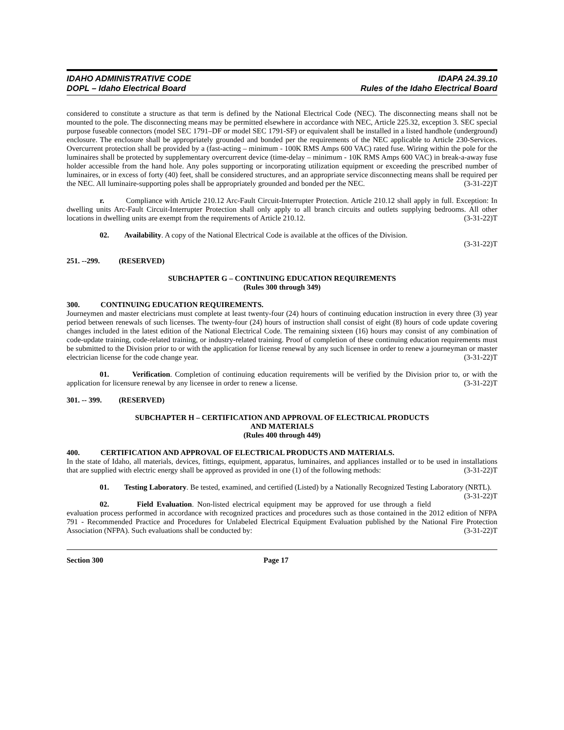IDAHO ADMINISTRATIVE CODE
DOPL – Idaho Electrical Board
IDAPA 24.39.10
Rules of the Idaho Electrical Board
considered to constitute a structure as that term is defined by the National Electrical Code (NEC). The disconnecting means shall not be mounted to the pole. The disconnecting means may be permitted elsewhere in accordance with NEC, Article 225.32, exception 3. SEC special purpose fuseable connectors (model SEC 1791–DF or model SEC 1791-SF) or equivalent shall be installed in a listed handhole (underground) enclosure. The enclosure shall be appropriately grounded and bonded per the requirements of the NEC applicable to Article 230-Services. Overcurrent protection shall be provided by a (fast-acting – minimum - 100K RMS Amps 600 VAC) rated fuse. Wiring within the pole for the luminaires shall be protected by supplementary overcurrent device (time-delay – minimum - 10K RMS Amps 600 VAC) in break-a-away fuse holder accessible from the hand hole. Any poles supporting or incorporating utilization equipment or exceeding the prescribed number of luminaires, or in excess of forty (40) feet, shall be considered structures, and an appropriate service disconnecting means shall be required per the NEC. All luminaire-supporting poles shall be appropriately grounded and bonded per the NEC. (3-31-22)T
r. Compliance with Article 210.12 Arc-Fault Circuit-Interrupter Protection. Article 210.12 shall apply in full. Exception: In dwelling units Arc-Fault Circuit-Interrupter Protection shall only apply to all branch circuits and outlets supplying bedrooms. All other locations in dwelling units are exempt from the requirements of Article 210.12. (3-31-22)T
02. Availability. A copy of the National Electrical Code is available at the offices of the Division.
(3-31-22)T
251. --299. (RESERVED)
SUBCHAPTER G – CONTINUING EDUCATION REQUIREMENTS
(Rules 300 through 349)
300. CONTINUING EDUCATION REQUIREMENTS.
Journeymen and master electricians must complete at least twenty-four (24) hours of continuing education instruction in every three (3) year period between renewals of such licenses. The twenty-four (24) hours of instruction shall consist of eight (8) hours of code update covering changes included in the latest edition of the National Electrical Code. The remaining sixteen (16) hours may consist of any combination of code-update training, code-related training, or industry-related training. Proof of completion of these continuing education requirements must be submitted to the Division prior to or with the application for license renewal by any such licensee in order to renew a journeyman or master electrician license for the code change year. (3-31-22)T
01. Verification. Completion of continuing education requirements will be verified by the Division prior to, or with the application for licensure renewal by any licensee in order to renew a license. (3-31-22)T
301. -- 399. (RESERVED)
SUBCHAPTER H – CERTIFICATION AND APPROVAL OF ELECTRICAL PRODUCTS
AND MATERIALS
(Rules 400 through 449)
400. CERTIFICATION AND APPROVAL OF ELECTRICAL PRODUCTS AND MATERIALS.
In the state of Idaho, all materials, devices, fittings, equipment, apparatus, luminaires, and appliances installed or to be used in installations that are supplied with electric energy shall be approved as provided in one (1) of the following methods: (3-31-22)T
01. Testing Laboratory. Be tested, examined, and certified (Listed) by a Nationally Recognized Testing Laboratory (NRTL). (3-31-22)T
02. Field Evaluation. Non-listed electrical equipment may be approved for use through a field evaluation process performed in accordance with recognized practices and procedures such as those contained in the 2012 edition of NFPA 791 - Recommended Practice and Procedures for Unlabeled Electrical Equipment Evaluation published by the National Fire Protection Association (NFPA). Such evaluations shall be conducted by: (3-31-22)T
Section 300 Page 17